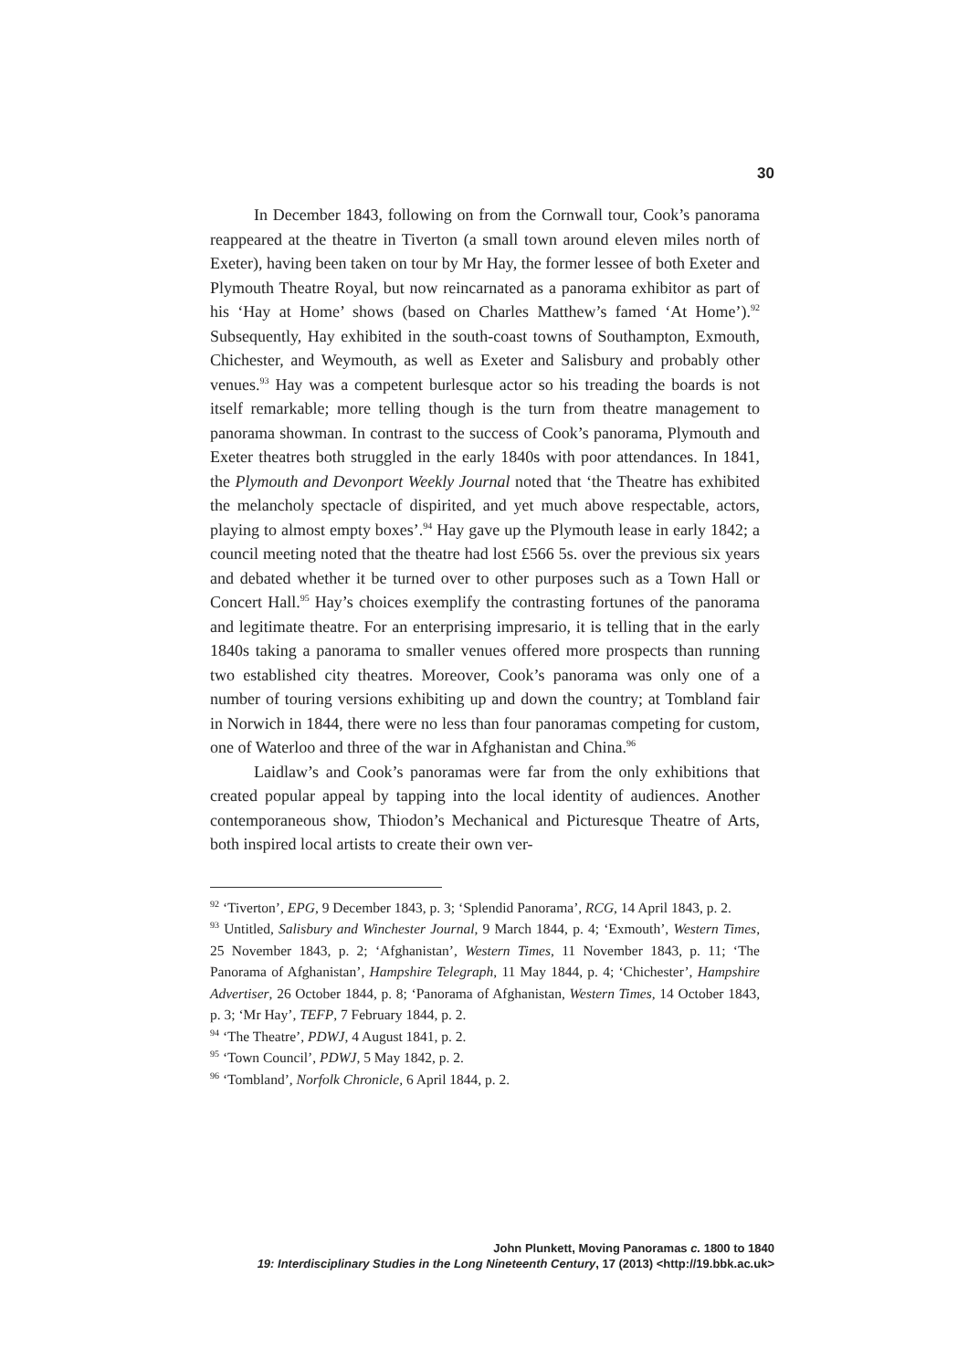30
In December 1843, following on from the Cornwall tour, Cook’s panorama reappeared at the theatre in Tiverton (a small town around eleven miles north of Exeter), having been taken on tour by Mr Hay, the former lessee of both Exeter and Plymouth Theatre Royal, but now reincarnated as a panorama exhibitor as part of his ‘Hay at Home’ shows (based on Charles Matthew’s famed ‘At Home’).<sup>92</sup> Subsequently, Hay exhibited in the south-coast towns of Southampton, Exmouth, Chichester, and Weymouth, as well as Exeter and Salisbury and probably other venues.<sup>93</sup> Hay was a competent burlesque actor so his treading the boards is not itself remarkable; more telling though is the turn from theatre management to panorama showman. In contrast to the success of Cook’s panorama, Plymouth and Exeter theatres both struggled in the early 1840s with poor attendances. In 1841, the Plymouth and Devonport Weekly Journal noted that ‘the Theatre has exhibited the melancholy spectacle of dispirited, and yet much above respectable, actors, playing to almost empty boxes’.<sup>94</sup> Hay gave up the Plymouth lease in early 1842; a council meeting noted that the theatre had lost £566 5s. over the previous six years and debated whether it be turned over to other purposes such as a Town Hall or Concert Hall.<sup>95</sup> Hay’s choices exemplify the contrasting fortunes of the panorama and legitimate theatre. For an enterprising impresario, it is telling that in the early 1840s taking a panorama to smaller venues offered more prospects than running two established city theatres. Moreover, Cook’s panorama was only one of a number of touring versions exhibiting up and down the country; at Tombland fair in Norwich in 1844, there were no less than four panoramas competing for custom, one of Waterloo and three of the war in Afghanistan and China.<sup>96</sup>
Laidlaw’s and Cook’s panoramas were far from the only exhibitions that created popular appeal by tapping into the local identity of audiences. Another contemporaneous show, Thiodon’s Mechanical and Picturesque Theatre of Arts, both inspired local artists to create their own ver-
<sup>92</sup> ‘Tiverton’, EPG, 9 December 1843, p. 3; ‘Splendid Panorama’, RCG, 14 April 1843, p. 2.
<sup>93</sup> Untitled, Salisbury and Winchester Journal, 9 March 1844, p. 4; ‘Exmouth’, Western Times, 25 November 1843, p. 2; ‘Afghanistan’, Western Times, 11 November 1843, p. 11; ‘The Panorama of Afghanistan’, Hampshire Telegraph, 11 May 1844, p. 4; ‘Chichester’, Hampshire Advertiser, 26 October 1844, p. 8; ‘Panorama of Afghanistan, Western Times, 14 October 1843, p. 3; ‘Mr Hay’, TEFP, 7 February 1844, p. 2.
<sup>94</sup> ‘The Theatre’, PDWJ, 4 August 1841, p. 2.
<sup>95</sup> ‘Town Council’, PDWJ, 5 May 1842, p. 2.
<sup>96</sup> ‘Tombland’, Norfolk Chronicle, 6 April 1844, p. 2.
John Plunkett, Moving Panoramas c. 1800 to 1840
19: Interdisciplinary Studies in the Long Nineteenth Century, 17 (2013) <http://19.bbk.ac.uk>